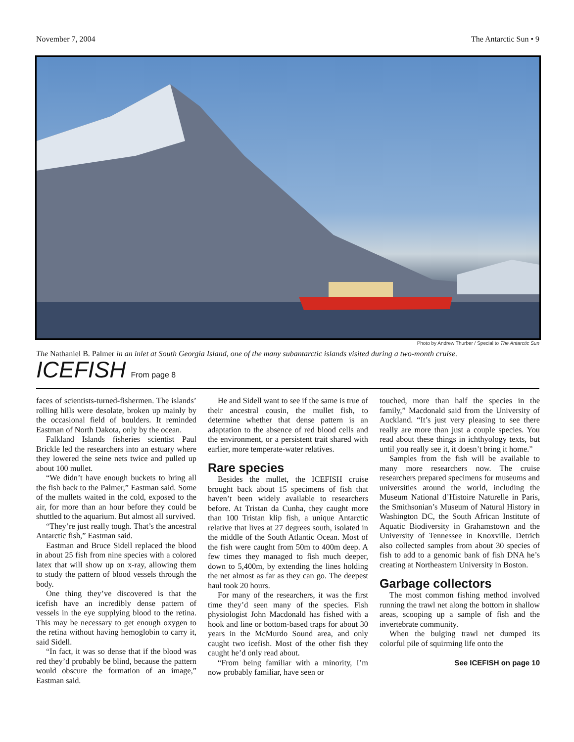November 7, 2004 The Antarctic Sun • 9
Photo by Andrew Thurber / Special to The Antarctic Sun
The Nathaniel B. Palmer in an inlet at South Georgia Island, one of the many subantarctic islands visited during a two-month cruise.
ICEFISH From page 8
faces of scientists-turned-fishermen. The islands’ rolling hills were desolate, broken up mainly by the occasional field of boulders. It reminded Eastman of North Dakota, only by the ocean.
Falkland Islands fisheries scientist Paul Brickle led the researchers into an estuary where they lowered the seine nets twice and pulled up about 100 mullet.
“We didn’t have enough buckets to bring all the fish back to the Palmer,” Eastman said. Some of the mullets waited in the cold, exposed to the air, for more than an hour before they could be shuttled to the aquarium. But almost all survived.
“They’re just really tough. That’s the ancestral Antarctic fish,” Eastman said.
Eastman and Bruce Sidell replaced the blood in about 25 fish from nine species with a colored latex that will show up on x-ray, allowing them to study the pattern of blood vessels through the body.
One thing they’ve discovered is that the icefish have an incredibly dense pattern of vessels in the eye supplying blood to the retina. This may be necessary to get enough oxygen to the retina without having hemoglobin to carry it, said Sidell.
“In fact, it was so dense that if the blood was red they’d probably be blind, because the pattern would obscure the formation of an image,” Eastman said.
He and Sidell want to see if the same is true of their ancestral cousin, the mullet fish, to determine whether that dense pattern is an adaptation to the absence of red blood cells and the environment, or a persistent trait shared with earlier, more temperate-water relatives.
Rare species
Besides the mullet, the ICEFISH cruise brought back about 15 specimens of fish that haven’t been widely available to researchers before. At Tristan da Cunha, they caught more than 100 Tristan klip fish, a unique Antarctic relative that lives at 27 degrees south, isolated in the middle of the South Atlantic Ocean. Most of the fish were caught from 50m to 400m deep. A few times they managed to fish much deeper, down to 5,400m, by extending the lines holding the net almost as far as they can go. The deepest haul took 20 hours.
For many of the researchers, it was the first time they’d seen many of the species. Fish physiologist John Macdonald has fished with a hook and line or bottom-based traps for about 30 years in the McMurdo Sound area, and only caught two icefish. Most of the other fish they caught he’d only read about.
“From being familiar with a minority, I’m now probably familiar, have seen or
touched, more than half the species in the family,” Macdonald said from the University of Auckland. “It’s just very pleasing to see there really are more than just a couple species. You read about these things in ichthyology texts, but until you really see it, it doesn’t bring it home.”
Samples from the fish will be available to many more researchers now. The cruise researchers prepared specimens for museums and universities around the world, including the Museum National d’Histoire Naturelle in Paris, the Smithsonian’s Museum of Natural History in Washington DC, the South African Institute of Aquatic Biodiversity in Grahamstown and the University of Tennessee in Knoxville. Detrich also collected samples from about 30 species of fish to add to a genomic bank of fish DNA he’s creating at Northeastern University in Boston.
Garbage collectors
The most common fishing method involved running the trawl net along the bottom in shallow areas, scooping up a sample of fish and the invertebrate community.
When the bulging trawl net dumped its colorful pile of squirming life onto the
See ICEFISH on page 10